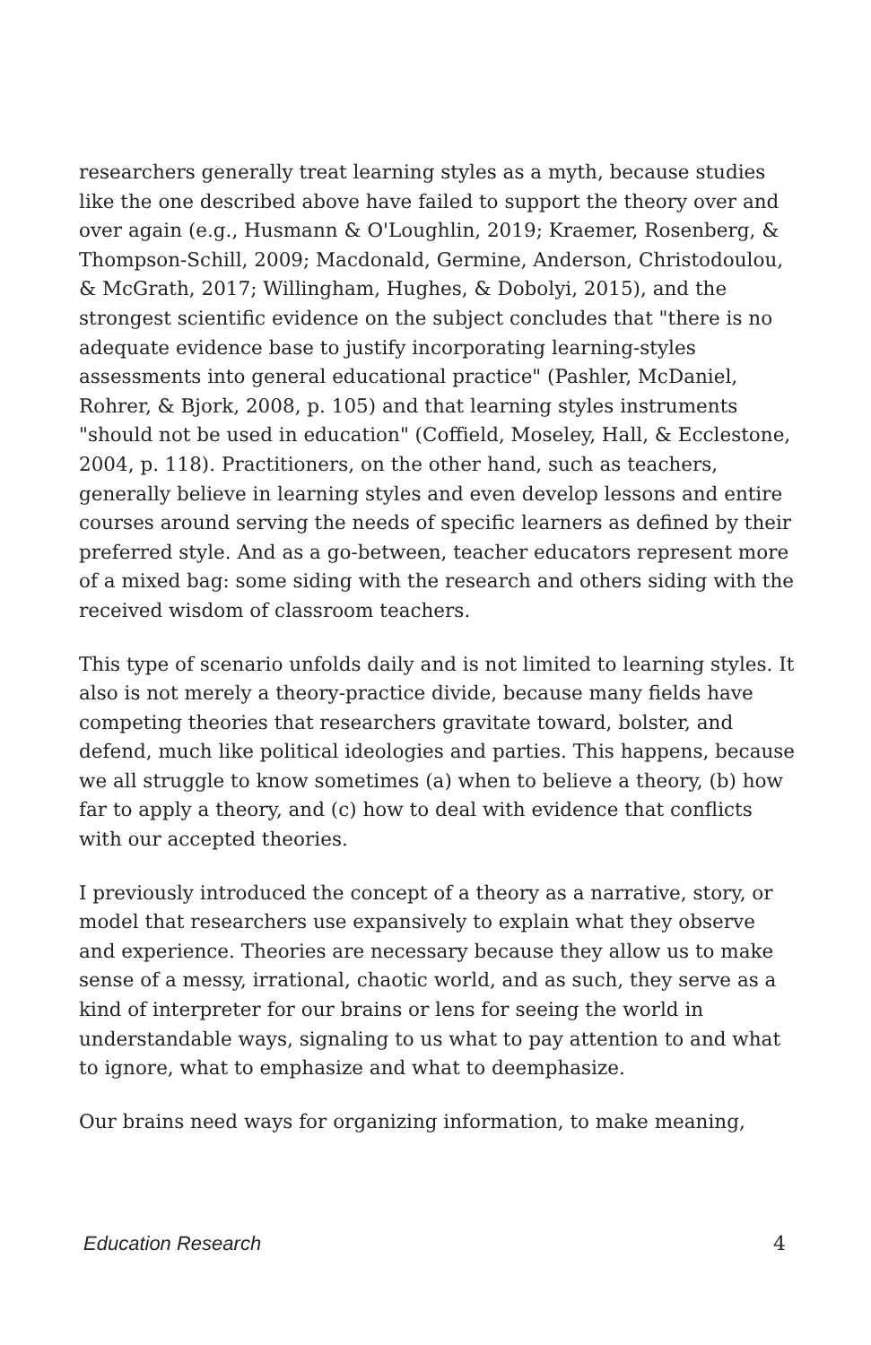researchers generally treat learning styles as a myth, because studies like the one described above have failed to support the theory over and over again (e.g., Husmann & O'Loughlin, 2019; Kraemer, Rosenberg, & Thompson-Schill, 2009; Macdonald, Germine, Anderson, Christodoulou, & McGrath, 2017; Willingham, Hughes, & Dobolyi, 2015), and the strongest scientific evidence on the subject concludes that "there is no adequate evidence base to justify incorporating learning-styles assessments into general educational practice" (Pashler, McDaniel, Rohrer, & Bjork, 2008, p. 105) and that learning styles instruments "should not be used in education" (Coffield, Moseley, Hall, & Ecclestone, 2004, p. 118). Practitioners, on the other hand, such as teachers, generally believe in learning styles and even develop lessons and entire courses around serving the needs of specific learners as defined by their preferred style. And as a go-between, teacher educators represent more of a mixed bag: some siding with the research and others siding with the received wisdom of classroom teachers.
This type of scenario unfolds daily and is not limited to learning styles. It also is not merely a theory-practice divide, because many fields have competing theories that researchers gravitate toward, bolster, and defend, much like political ideologies and parties. This happens, because we all struggle to know sometimes (a) when to believe a theory, (b) how far to apply a theory, and (c) how to deal with evidence that conflicts with our accepted theories.
I previously introduced the concept of a theory as a narrative, story, or model that researchers use expansively to explain what they observe and experience. Theories are necessary because they allow us to make sense of a messy, irrational, chaotic world, and as such, they serve as a kind of interpreter for our brains or lens for seeing the world in understandable ways, signaling to us what to pay attention to and what to ignore, what to emphasize and what to deemphasize.
Our brains need ways for organizing information, to make meaning,
Education Research 4